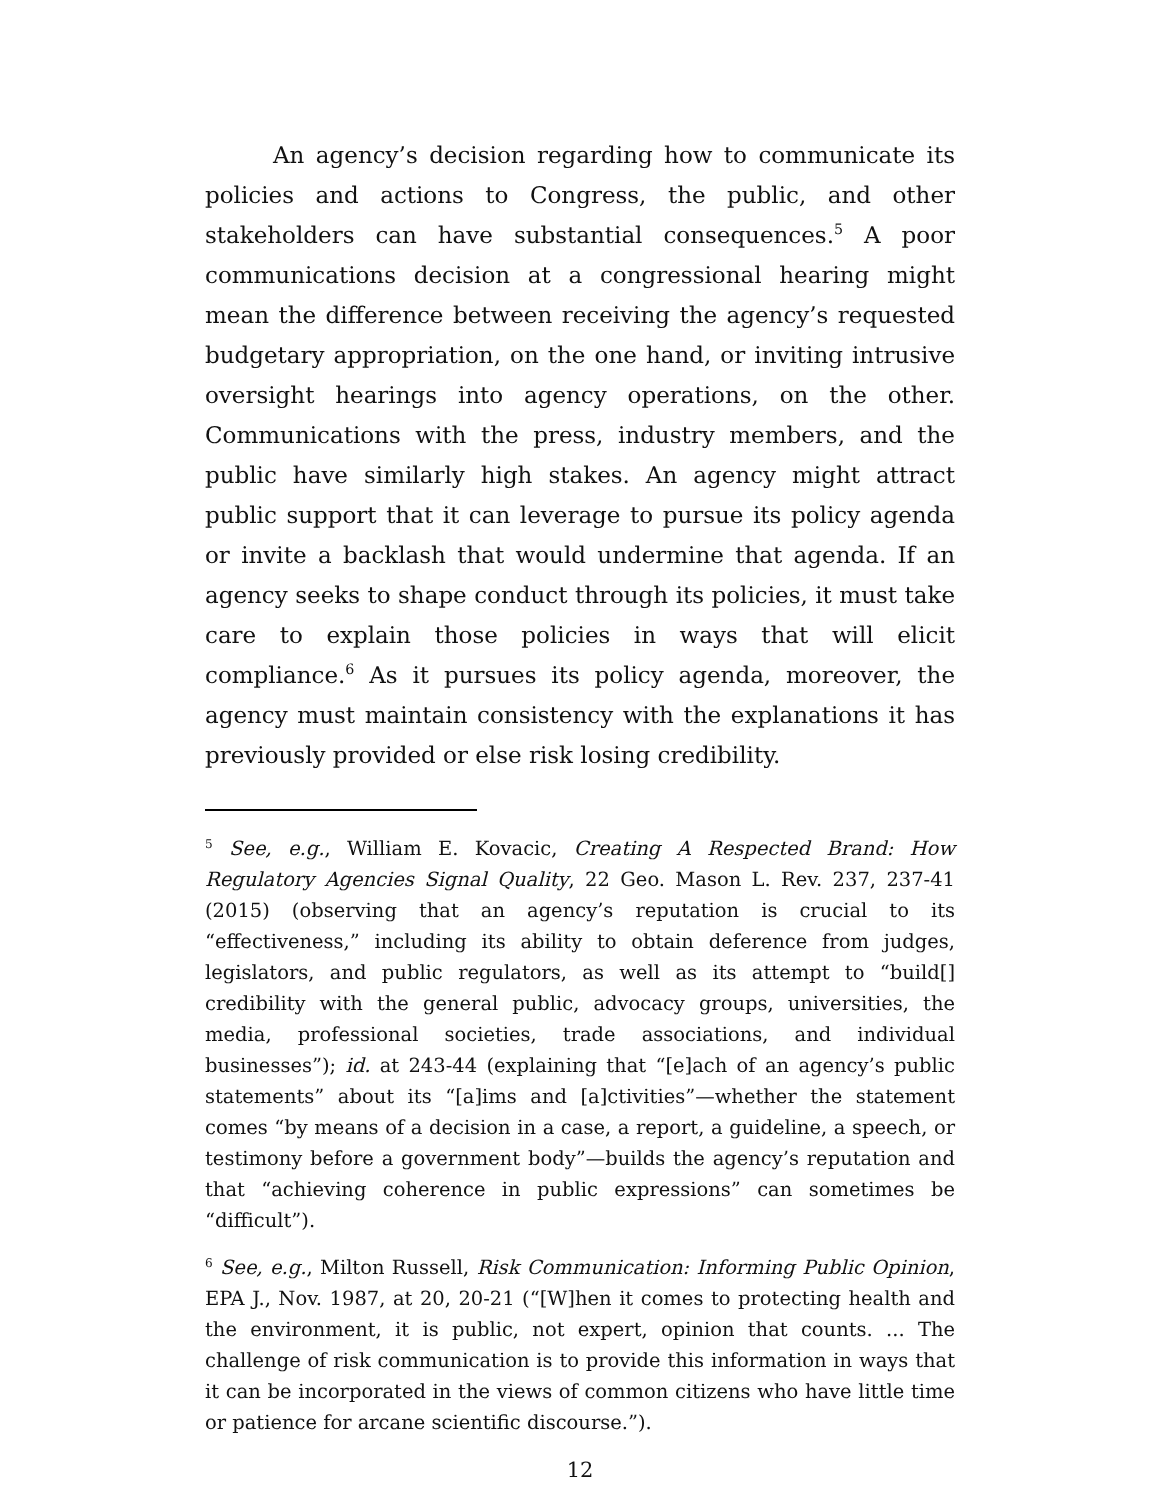An agency’s decision regarding how to communicate its policies and actions to Congress, the public, and other stakeholders can have substantial consequences.<sup>5</sup> A poor communications decision at a congressional hearing might mean the difference between receiving the agency’s requested budgetary appropriation, on the one hand, or inviting intrusive oversight hearings into agency operations, on the other. Communications with the press, industry members, and the public have similarly high stakes. An agency might attract public support that it can leverage to pursue its policy agenda or invite a backlash that would undermine that agenda. If an agency seeks to shape conduct through its policies, it must take care to explain those policies in ways that will elicit compliance.<sup>6</sup> As it pursues its policy agenda, moreover, the agency must maintain consistency with the explanations it has previously provided or else risk losing credibility.
<sup>5</sup> See, e.g., William E. Kovacic, Creating A Respected Brand: How Regulatory Agencies Signal Quality, 22 Geo. Mason L. Rev. 237, 237-41 (2015) (observing that an agency’s reputation is crucial to its “effectiveness,” including its ability to obtain deference from judges, legislators, and public regulators, as well as its attempt to “build[] credibility with the general public, advocacy groups, universities, the media, professional societies, trade associations, and individual businesses”); id. at 243-44 (explaining that “[e]ach of an agency’s public statements” about its “[a]ims and [a]ctivities”—whether the statement comes “by means of a decision in a case, a report, a guideline, a speech, or testimony before a government body”—builds the agency’s reputation and that “achieving coherence in public expressions” can sometimes be “difficult”).
<sup>6</sup> See, e.g., Milton Russell, Risk Communication: Informing Public Opinion, EPA J., Nov. 1987, at 20, 20-21 (“[W]hen it comes to protecting health and the environment, it is public, not expert, opinion that counts. ... The challenge of risk communication is to provide this information in ways that it can be incorporated in the views of common citizens who have little time or patience for arcane scientific discourse.”).
12